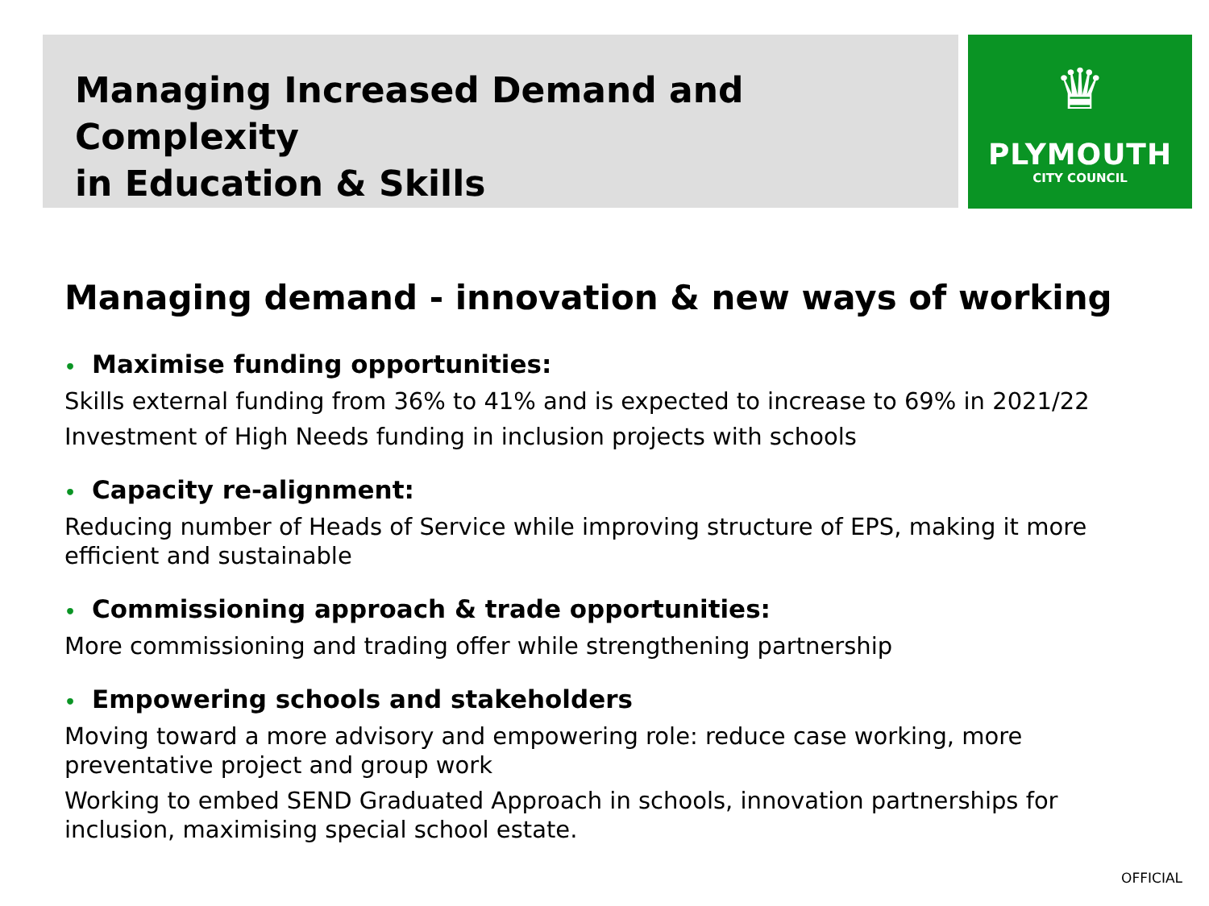Managing Increased Demand and Complexity
in Education & Skills
♛
PLYMOUTH
CITY COUNCIL
Managing demand - innovation & new ways of working
• Maximise funding opportunities:
Skills external funding from 36% to 41% and is expected to increase to 69% in 2021/22
Investment of High Needs funding in inclusion projects with schools
• Capacity re-alignment:
Reducing number of Heads of Service while improving structure of EPS, making it more efficient and sustainable
• Commissioning approach & trade opportunities:
More commissioning and trading offer while strengthening partnership
• Empowering schools and stakeholders
Moving toward a more advisory and empowering role: reduce case working, more preventative project and group work
Working to embed SEND Graduated Approach in schools, innovation partnerships for inclusion, maximising special school estate.
OFFICIAL